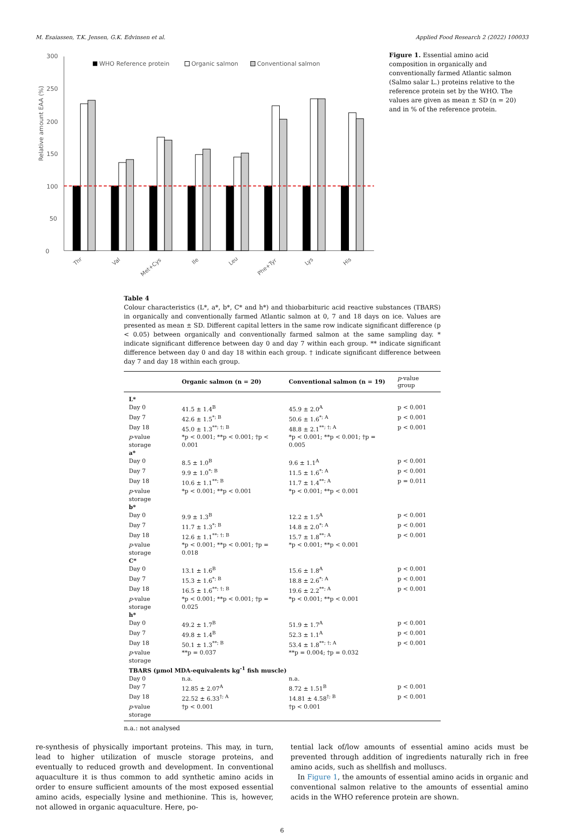M. Esaiassen, T.K. Jensen, G.K. Edvinsen et al. Applied Food Research 2 (2022) 100033
Relative amount EAA (%)
0
50
100
150
200
250
300
WHO Reference protein
Organic salmon
Conventional salmon
Thr
Val
Met+Cys
Ile
Leu
Phe+Tyr
Lys
His
Figure 1. Essential amino acid composition in organically and conventionally farmed Atlantic salmon (Salmo salar L.) proteins relative to the reference protein set by the WHO. The values are given as mean ± SD (n = 20) and in % of the reference protein.
Table 4
Colour characteristics (L*, a*, b*, C* and h*) and thiobarbituric acid reactive substances (TBARS) in organically and conventionally farmed Atlantic salmon at 0, 7 and 18 days on ice. Values are presented as mean ± SD. Different capital letters in the same row indicate significant difference (p < 0.05) between organically and conventionally farmed salmon at the same sampling day. * indicate significant difference between day 0 and day 7 within each group. ** indicate significant difference between day 0 and day 18 within each group. † indicate significant difference between day 7 and day 18 within each group.
| | Organic salmon (n = 20) | Conventional salmon (n = 19) | p -value group |
| --- | --- | --- | --- |
| L* | | | |
| Day 0 | 41.5 ± 1.4<sup>B</sup> | 45.9 ± 2.0<sup>A</sup> | p < 0.001 |
| Day 7 | 42.6 ± 1.5<sup>*; B</sup> | 50.6 ± 1.6<sup>*; A</sup> | p < 0.001 |
| Day 18 | 45.0 ± 1.3<sup>**; †; B</sup> | 48.8 ± 2.1<sup>**; †; A</sup> | p < 0.001 |
| p -value storage | *p < 0.001; **p < 0.001; †p < 0.001 | *p < 0.001; **p < 0.001; †p = 0.005 | |
| a* | | | |
| Day 0 | 8.5 ± 1.0<sup>B</sup> | 9.6 ± 1.1<sup>A</sup> | p < 0.001 |
| Day 7 | 9.9 ± 1.0<sup>*; B</sup> | 11.5 ± 1.6<sup>*; A</sup> | p < 0.001 |
| Day 18 | 10.6 ± 1.1<sup>**; B</sup> | 11.7 ± 1.4<sup>**; A</sup> | p = 0.011 |
| p -value storage | *p < 0.001; **p < 0.001 | *p < 0.001; **p < 0.001 | |
| b* | | | |
| Day 0 | 9.9 ± 1.3<sup>B</sup> | 12.2 ± 1.5<sup>A</sup> | p < 0.001 |
| Day 7 | 11.7 ± 1.3<sup>*; B</sup> | 14.8 ± 2.0<sup>*; A</sup> | p < 0.001 |
| Day 18 | 12.6 ± 1.1<sup>**; †; B</sup> | 15.7 ± 1.8<sup>**; A</sup> | p < 0.001 |
| p -value storage | *p < 0.001; **p < 0.001; †p = 0.018 | *p < 0.001; **p < 0.001 | |
| C* | | | |
| Day 0 | 13.1 ± 1.6<sup>B</sup> | 15.6 ± 1.8<sup>A</sup> | p < 0.001 |
| Day 7 | 15.3 ± 1.6<sup>*; B</sup> | 18.8 ± 2.6<sup>*; A</sup> | p < 0.001 |
| Day 18 | 16.5 ± 1.6<sup>**; †; B</sup> | 19.6 ± 2.2<sup>**; A</sup> | p < 0.001 |
| p -value storage | *p < 0.001; **p < 0.001; †p = 0.025 | *p < 0.001; **p < 0.001 | |
| h* | | | |
| Day 0 | 49.2 ± 1.7<sup>B</sup> | 51.9 ± 1.7<sup>A</sup> | p < 0.001 |
| Day 7 | 49.8 ± 1.4<sup>B</sup> | 52.3 ± 1.1<sup>A</sup> | p < 0.001 |
| Day 18 | 50.1 ± 1.3<sup>**; B</sup> | 53.4 ± 1.8<sup>**; †; A</sup> | p < 0.001 |
| p -value storage | **p = 0.037 | **p = 0.004; †p = 0.032 | |
| TBARS (µmol MDA-equivalents kg<sup>-1</sup> fish muscle) | | | |
| Day 0 | n.a. | n.a. | |
| Day 7 | 12.85 ± 2.07<sup>A</sup> | 8.72 ± 1.51<sup>B</sup> | p < 0.001 |
| Day 18 | 22.52 ± 6.33<sup>†; A</sup> | 14.81 ± 4.58<sup>†; B</sup> | p < 0.001 |
| p -value storage | †p < 0.001 | †p < 0.001 | |
n.a.: not analysed
re-synthesis of physically important proteins. This may, in turn, lead to higher utilization of muscle storage proteins, and eventually to reduced growth and development. In conventional aquaculture it is thus common to add synthetic amino acids in order to ensure sufficient amounts of the most exposed essential amino acids, especially lysine and methionine. This is, however, not allowed in organic aquaculture. Here, po-
tential lack of/low amounts of essential amino acids must be prevented through addition of ingredients naturally rich in free amino acids, such as shellfish and molluscs.
In Figure 1, the amounts of essential amino acids in organic and conventional salmon relative to the amounts of essential amino acids in the WHO reference protein are shown.
6